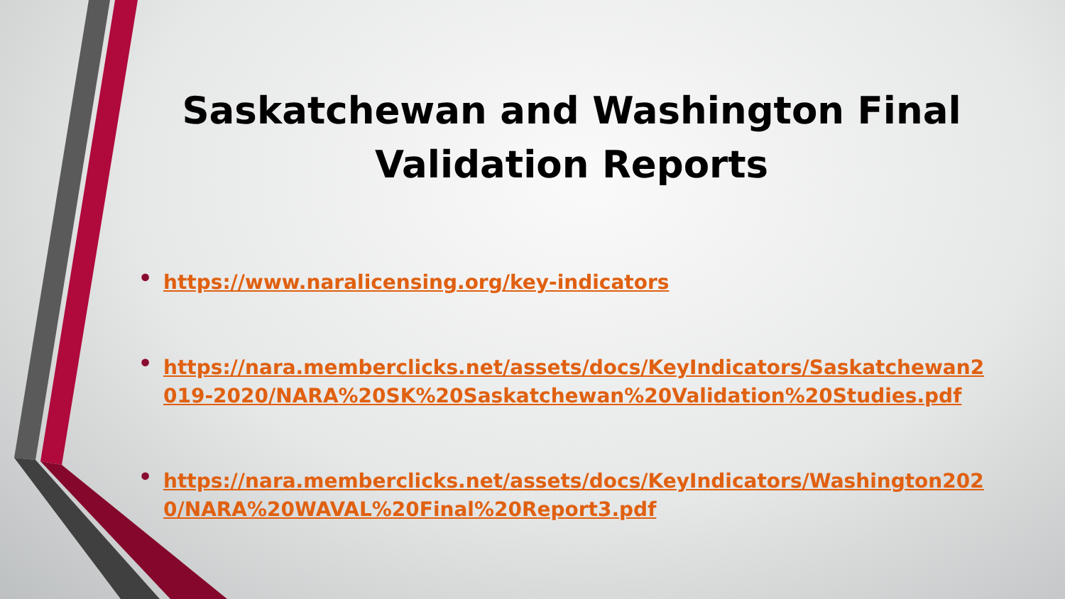Saskatchewan and Washington Final Validation Reports
• https://www.naralicensing.org/key-indicators
• https://nara.memberclicks.net/assets/docs/KeyIndicators/Saskatchewan2019-2020/NARA%20SK%20Saskatchewan%20Validation%20Studies.pdf
• https://nara.memberclicks.net/assets/docs/KeyIndicators/Washington2020/NARA%20WAVAL%20Final%20Report3.pdf